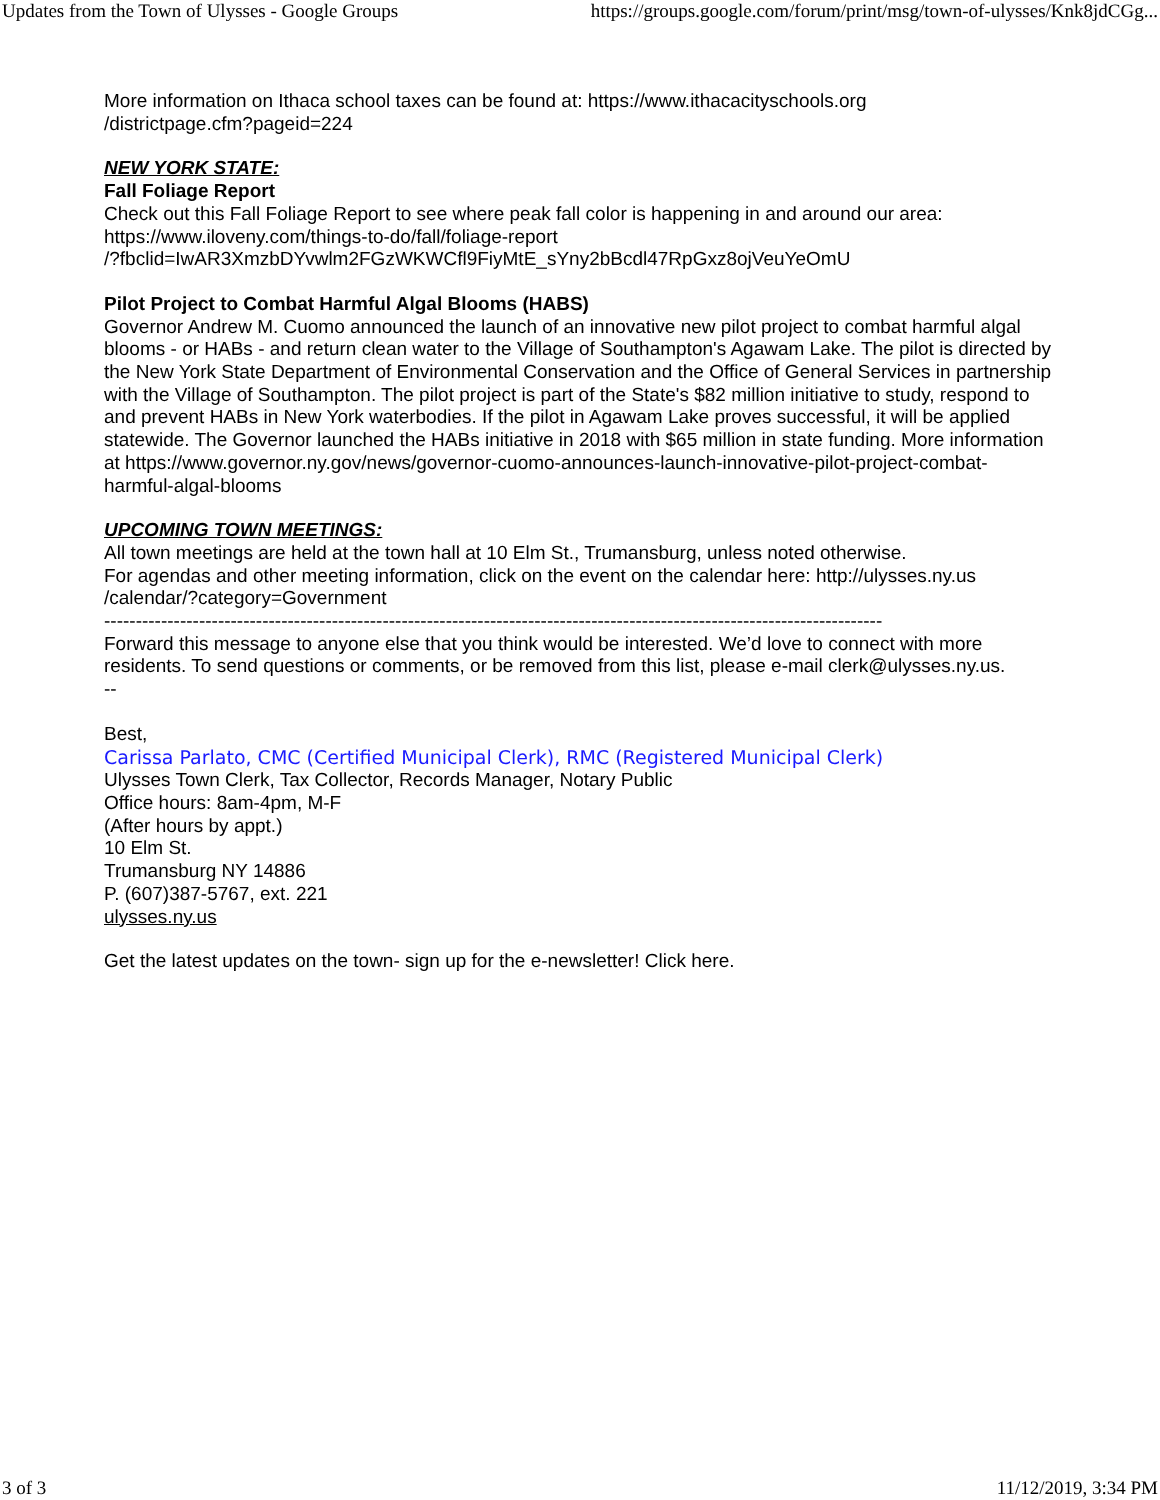Updates from the Town of Ulysses - Google Groups https://groups.google.com/forum/print/msg/town-of-ulysses/Knk8jdCGg...
More information on Ithaca school taxes can be found at: https://www.ithacacityschools.org
/districtpage.cfm?pageid=224
NEW YORK STATE:
Fall Foliage Report
Check out this Fall Foliage Report to see where peak fall color is happening in and around our area:
https://www.iloveny.com/things-to-do/fall/foliage-report
/?fbclid=IwAR3XmzbDYvwlm2FGzWKWCfl9FiyMtE_sYny2bBcdl47RpGxz8ojVeuYeOmU
Pilot Project to Combat Harmful Algal Blooms (HABS)
Governor Andrew M. Cuomo announced the launch of an innovative new pilot project to combat harmful algal blooms - or HABs - and return clean water to the Village of Southampton's Agawam Lake. The pilot is directed by the New York State Department of Environmental Conservation and the Office of General Services in partnership with the Village of Southampton. The pilot project is part of the State's $82 million initiative to study, respond to and prevent HABs in New York waterbodies. If the pilot in Agawam Lake proves successful, it will be applied statewide. The Governor launched the HABs initiative in 2018 with $65 million in state funding. More information at https://www.governor.ny.gov/news/governor-cuomo-announces-launch-innovative-pilot-project-combat-harmful-algal-blooms
UPCOMING TOWN MEETINGS:
All town meetings are held at the town hall at 10 Elm St., Trumansburg, unless noted otherwise.
For agendas and other meeting information, click on the event on the calendar here: http://ulysses.ny.us
/calendar/?category=Government
---------------------------------------------------------------------------------------------------------------------------
Forward this message to anyone else that you think would be interested. We’d love to connect with more residents. To send questions or comments, or be removed from this list, please e-mail clerk@ulysses.ny.us.
--
Best,
Carissa Parlato, CMC (Certified Municipal Clerk), RMC (Registered Municipal Clerk)
Ulysses Town Clerk, Tax Collector, Records Manager, Notary Public
Office hours: 8am-4pm, M-F
(After hours by appt.)
10 Elm St.
Trumansburg NY 14886
P. (607)387-5767, ext. 221
ulysses.ny.us
Get the latest updates on the town- sign up for the e-newsletter! Click here.
3 of 3 11/12/2019, 3:34 PM